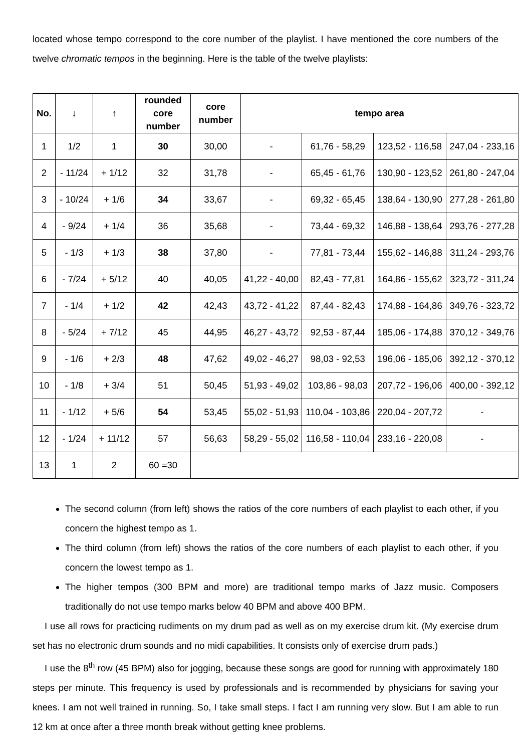located whose tempo correspond to the core number of the playlist. I have mentioned the core numbers of the twelve chromatic tempos in the beginning. Here is the table of the twelve playlists:
| No. | ↓ | ↑ | rounded core number | core number | tempo area | | | |
| --- | --- | --- | --- | --- | --- | --- | --- | --- |
| 1 | 1/2 | 1 | 30 | 30,00 | - | 61,76 - 58,29 | 123,52 - 116,58 | 247,04 - 233,16 |
| 2 | - 11/24 | + 1/12 | 32 | 31,78 | - | 65,45 - 61,76 | 130,90 - 123,52 | 261,80 - 247,04 |
| 3 | - 10/24 | + 1/6 | 34 | 33,67 | - | 69,32 - 65,45 | 138,64 - 130,90 | 277,28 - 261,80 |
| 4 | - 9/24 | + 1/4 | 36 | 35,68 | - | 73,44 - 69,32 | 146,88 - 138,64 | 293,76 - 277,28 |
| 5 | - 1/3 | + 1/3 | 38 | 37,80 | - | 77,81 - 73,44 | 155,62 - 146,88 | 311,24 - 293,76 |
| 6 | - 7/24 | + 5/12 | 40 | 40,05 | 41,22 - 40,00 | 82,43 - 77,81 | 164,86 - 155,62 | 323,72 - 311,24 |
| 7 | - 1/4 | + 1/2 | 42 | 42,43 | 43,72 - 41,22 | 87,44 - 82,43 | 174,88 - 164,86 | 349,76 - 323,72 |
| 8 | - 5/24 | + 7/12 | 45 | 44,95 | 46,27 - 43,72 | 92,53 - 87,44 | 185,06 - 174,88 | 370,12 - 349,76 |
| 9 | - 1/6 | + 2/3 | 48 | 47,62 | 49,02 - 46,27 | 98,03 - 92,53 | 196,06 - 185,06 | 392,12 - 370,12 |
| 10 | - 1/8 | + 3/4 | 51 | 50,45 | 51,93 - 49,02 | 103,86 - 98,03 | 207,72 - 196,06 | 400,00 - 392,12 |
| 11 | - 1/12 | + 5/6 | 54 | 53,45 | 55,02 - 51,93 | 110,04 - 103,86 | 220,04 - 207,72 | - |
| 12 | - 1/24 | + 11/12 | 57 | 56,63 | 58,29 - 55,02 | 116,58 - 110,04 | 233,16 - 220,08 | - |
| 13 | 1 | 2 | 60 =30 | | | | | |
The second column (from left) shows the ratios of the core numbers of each playlist to each other, if you concern the highest tempo as 1.
The third column (from left) shows the ratios of the core numbers of each playlist to each other, if you concern the lowest tempo as 1.
The higher tempos (300 BPM and more) are traditional tempo marks of Jazz music. Composers traditionally do not use tempo marks below 40 BPM and above 400 BPM.
I use all rows for practicing rudiments on my drum pad as well as on my exercise drum kit. (My exercise drum set has no electronic drum sounds and no midi capabilities. It consists only of exercise drum pads.)
I use the 8<sup>th</sup> row (45 BPM) also for jogging, because these songs are good for running with approximately 180 steps per minute. This frequency is used by professionals and is recommended by physicians for saving your knees. I am not well trained in running. So, I take small steps. I fact I am running very slow. But I am able to run 12 km at once after a three month break without getting knee problems.